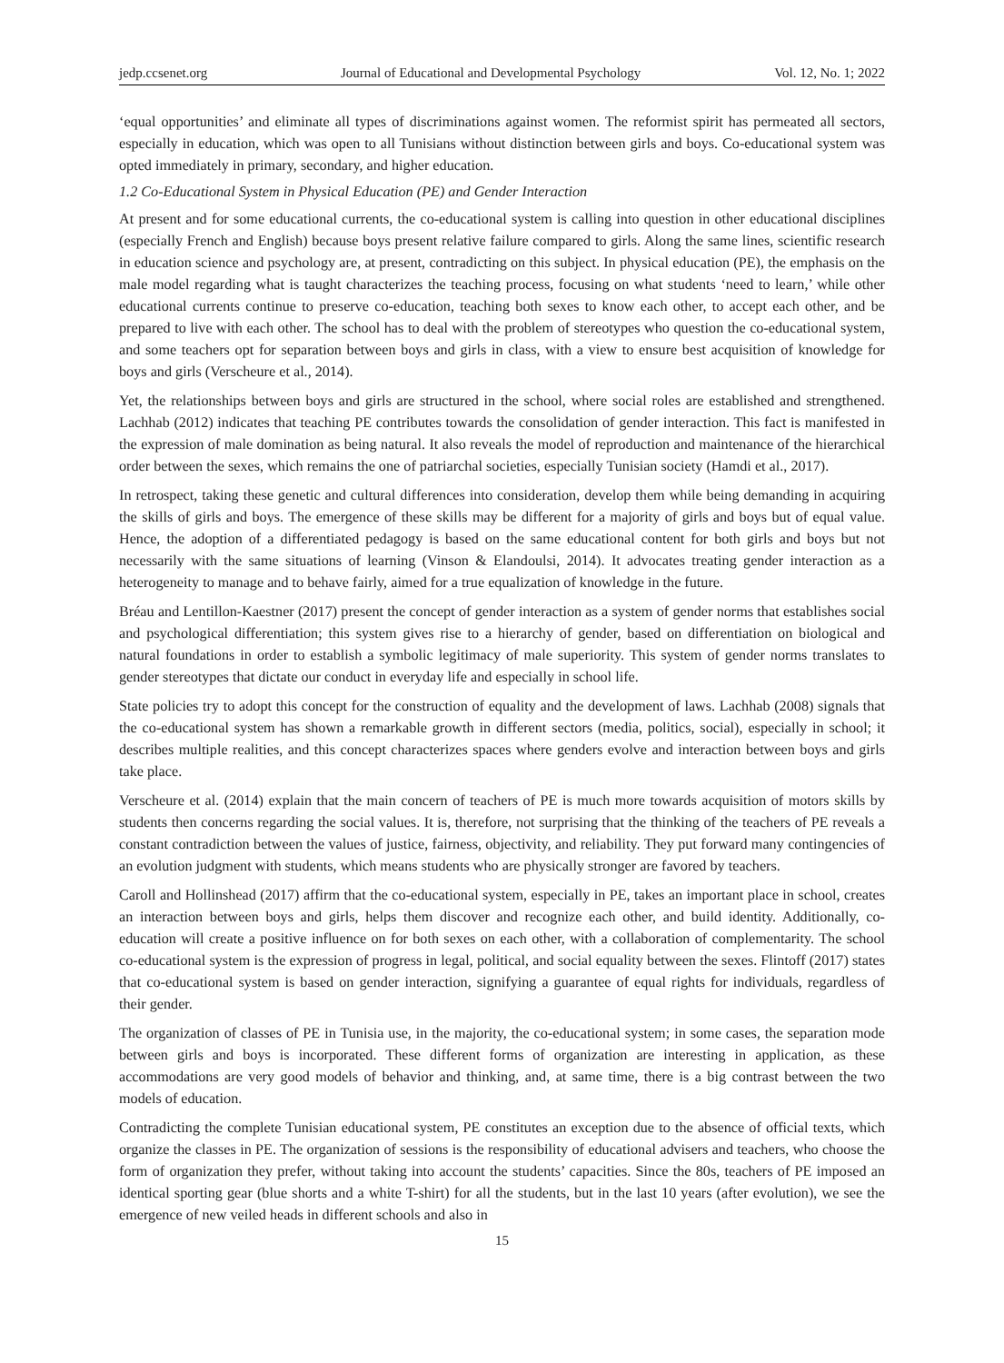jedp.ccsenet.org Journal of Educational and Developmental Psychology Vol. 12, No. 1; 2022
‘equal opportunities’ and eliminate all types of discriminations against women. The reformist spirit has permeated all sectors, especially in education, which was open to all Tunisians without distinction between girls and boys. Co-educational system was opted immediately in primary, secondary, and higher education.
1.2 Co-Educational System in Physical Education (PE) and Gender Interaction
At present and for some educational currents, the co-educational system is calling into question in other educational disciplines (especially French and English) because boys present relative failure compared to girls. Along the same lines, scientific research in education science and psychology are, at present, contradicting on this subject. In physical education (PE), the emphasis on the male model regarding what is taught characterizes the teaching process, focusing on what students ‘need to learn,’ while other educational currents continue to preserve co-education, teaching both sexes to know each other, to accept each other, and be prepared to live with each other. The school has to deal with the problem of stereotypes who question the co-educational system, and some teachers opt for separation between boys and girls in class, with a view to ensure best acquisition of knowledge for boys and girls (Verscheure et al., 2014).
Yet, the relationships between boys and girls are structured in the school, where social roles are established and strengthened. Lachhab (2012) indicates that teaching PE contributes towards the consolidation of gender interaction. This fact is manifested in the expression of male domination as being natural. It also reveals the model of reproduction and maintenance of the hierarchical order between the sexes, which remains the one of patriarchal societies, especially Tunisian society (Hamdi et al., 2017).
In retrospect, taking these genetic and cultural differences into consideration, develop them while being demanding in acquiring the skills of girls and boys. The emergence of these skills may be different for a majority of girls and boys but of equal value. Hence, the adoption of a differentiated pedagogy is based on the same educational content for both girls and boys but not necessarily with the same situations of learning (Vinson & Elandoulsi, 2014). It advocates treating gender interaction as a heterogeneity to manage and to behave fairly, aimed for a true equalization of knowledge in the future.
Bréau and Lentillon-Kaestner (2017) present the concept of gender interaction as a system of gender norms that establishes social and psychological differentiation; this system gives rise to a hierarchy of gender, based on differentiation on biological and natural foundations in order to establish a symbolic legitimacy of male superiority. This system of gender norms translates to gender stereotypes that dictate our conduct in everyday life and especially in school life.
State policies try to adopt this concept for the construction of equality and the development of laws. Lachhab (2008) signals that the co-educational system has shown a remarkable growth in different sectors (media, politics, social), especially in school; it describes multiple realities, and this concept characterizes spaces where genders evolve and interaction between boys and girls take place.
Verscheure et al. (2014) explain that the main concern of teachers of PE is much more towards acquisition of motors skills by students then concerns regarding the social values. It is, therefore, not surprising that the thinking of the teachers of PE reveals a constant contradiction between the values of justice, fairness, objectivity, and reliability. They put forward many contingencies of an evolution judgment with students, which means students who are physically stronger are favored by teachers.
Caroll and Hollinshead (2017) affirm that the co-educational system, especially in PE, takes an important place in school, creates an interaction between boys and girls, helps them discover and recognize each other, and build identity. Additionally, co-education will create a positive influence on for both sexes on each other, with a collaboration of complementarity. The school co-educational system is the expression of progress in legal, political, and social equality between the sexes. Flintoff (2017) states that co-educational system is based on gender interaction, signifying a guarantee of equal rights for individuals, regardless of their gender.
The organization of classes of PE in Tunisia use, in the majority, the co-educational system; in some cases, the separation mode between girls and boys is incorporated. These different forms of organization are interesting in application, as these accommodations are very good models of behavior and thinking, and, at same time, there is a big contrast between the two models of education.
Contradicting the complete Tunisian educational system, PE constitutes an exception due to the absence of official texts, which organize the classes in PE. The organization of sessions is the responsibility of educational advisers and teachers, who choose the form of organization they prefer, without taking into account the students’ capacities. Since the 80s, teachers of PE imposed an identical sporting gear (blue shorts and a white T-shirt) for all the students, but in the last 10 years (after evolution), we see the emergence of new veiled heads in different schools and also in
15